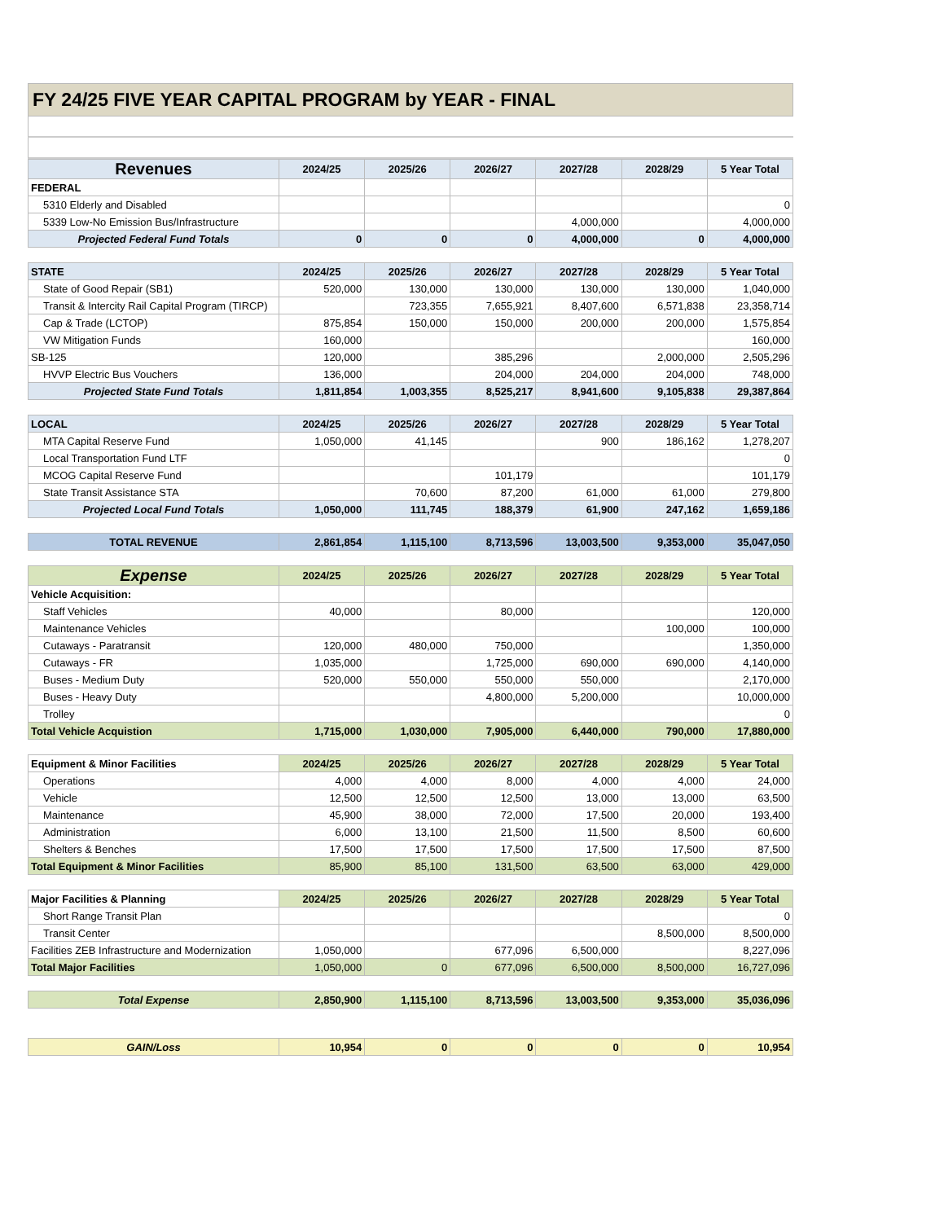FY 24/25 FIVE YEAR CAPITAL PROGRAM by YEAR - FINAL
| Revenues | 2024/25 | 2025/26 | 2026/27 | 2027/28 | 2028/29 | 5 Year Total |
| --- | --- | --- | --- | --- | --- | --- |
| FEDERAL | | | | | | |
| 5310 Elderly and Disabled | | | | | | 0 |
| 5339 Low-No Emission Bus/Infrastructure | | | | 4,000,000 | | 4,000,000 |
| Projected Federal Fund Totals | 0 | 0 | 0 | 4,000,000 | 0 | 4,000,000 |
| STATE | 2024/25 | 2025/26 | 2026/27 | 2027/28 | 2028/29 | 5 Year Total |
| State of Good Repair (SB1) | 520,000 | 130,000 | 130,000 | 130,000 | 130,000 | 1,040,000 |
| Transit & Intercity Rail Capital Program (TIRCP) | | 723,355 | 7,655,921 | 8,407,600 | 6,571,838 | 23,358,714 |
| Cap & Trade (LCTOP) | 875,854 | 150,000 | 150,000 | 200,000 | 200,000 | 1,575,854 |
| VW Mitigation Funds | 160,000 | | | | | 160,000 |
| SB-125 | 120,000 | | 385,296 | | 2,000,000 | 2,505,296 |
| HVVP Electric Bus Vouchers | 136,000 | | 204,000 | 204,000 | 204,000 | 748,000 |
| Projected State Fund Totals | 1,811,854 | 1,003,355 | 8,525,217 | 8,941,600 | 9,105,838 | 29,387,864 |
| LOCAL | 2024/25 | 2025/26 | 2026/27 | 2027/28 | 2028/29 | 5 Year Total |
| MTA Capital Reserve Fund | 1,050,000 | 41,145 | | 900 | 186,162 | 1,278,207 |
| Local Transportation Fund LTF | | | | | | 0 |
| MCOG Capital Reserve Fund | | | 101,179 | | | 101,179 |
| State Transit Assistance STA | | 70,600 | 87,200 | 61,000 | 61,000 | 279,800 |
| Projected Local Fund Totals | 1,050,000 | 111,745 | 188,379 | 61,900 | 247,162 | 1,659,186 |
| TOTAL REVENUE | 2,861,854 | 1,115,100 | 8,713,596 | 13,003,500 | 9,353,000 | 35,047,050 |
| Expense | 2024/25 | 2025/26 | 2026/27 | 2027/28 | 2028/29 | 5 Year Total |
| Vehicle Acquisition: | | | | | | |
| Staff Vehicles | 40,000 | | 80,000 | | | 120,000 |
| Maintenance Vehicles | | | | | 100,000 | 100,000 |
| Cutaways - Paratransit | 120,000 | 480,000 | 750,000 | | | 1,350,000 |
| Cutaways - FR | 1,035,000 | | 1,725,000 | 690,000 | 690,000 | 4,140,000 |
| Buses - Medium Duty | 520,000 | 550,000 | 550,000 | 550,000 | | 2,170,000 |
| Buses - Heavy Duty | | | 4,800,000 | 5,200,000 | | 10,000,000 |
| Trolley | | | | | | 0 |
| Total Vehicle Acquistion | 1,715,000 | 1,030,000 | 7,905,000 | 6,440,000 | 790,000 | 17,880,000 |
| Equipment & Minor Facilities | 2024/25 | 2025/26 | 2026/27 | 2027/28 | 2028/29 | 5 Year Total |
| Operations | 4,000 | 4,000 | 8,000 | 4,000 | 4,000 | 24,000 |
| Vehicle | 12,500 | 12,500 | 12,500 | 13,000 | 13,000 | 63,500 |
| Maintenance | 45,900 | 38,000 | 72,000 | 17,500 | 20,000 | 193,400 |
| Administration | 6,000 | 13,100 | 21,500 | 11,500 | 8,500 | 60,600 |
| Shelters & Benches | 17,500 | 17,500 | 17,500 | 17,500 | 17,500 | 87,500 |
| Total Equipment & Minor Facilities | 85,900 | 85,100 | 131,500 | 63,500 | 63,000 | 429,000 |
| Major Facilities & Planning | 2024/25 | 2025/26 | 2026/27 | 2027/28 | 2028/29 | 5 Year Total |
| Short Range Transit Plan | | | | | | 0 |
| Transit Center | | | | | 8,500,000 | 8,500,000 |
| Facilities ZEB Infrastructure and Modernization | 1,050,000 | | 677,096 | 6,500,000 | | 8,227,096 |
| Total Major Facilities | 1,050,000 | 0 | 677,096 | 6,500,000 | 8,500,000 | 16,727,096 |
| Total Expense | 2,850,900 | 1,115,100 | 8,713,596 | 13,003,500 | 9,353,000 | 35,036,096 |
| GAIN/Loss | 10,954 | 0 | 0 | 0 | 0 | 10,954 |